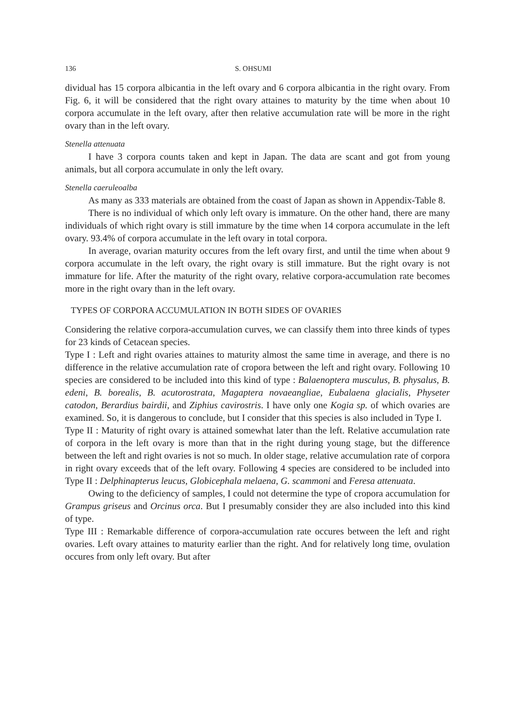136 S. OHSUMI
dividual has 15 corpora albicantia in the left ovary and 6 corpora albicantia in the right ovary. From Fig. 6, it will be considered that the right ovary attaines to maturity by the time when about 10 corpora accumulate in the left ovary, after then relative accumulation rate will be more in the right ovary than in the left ovary.
Stenella attenuata
I have 3 corpora counts taken and kept in Japan. The data are scant and got from young animals, but all corpora accumulate in only the left ovary.
Stenella caeruleoalba
As many as 333 materials are obtained from the coast of Japan as shown in Appendix-Table 8.
There is no individual of which only left ovary is immature. On the other hand, there are many individuals of which right ovary is still immature by the time when 14 corpora accumulate in the left ovary. 93.4% of corpora accumulate in the left ovary in total corpora.
In average, ovarian maturity occures from the left ovary first, and until the time when about 9 corpora accumulate in the left ovary, the right ovary is still immature. But the right ovary is not immature for life. After the maturity of the right ovary, relative corpora-accumulation rate becomes more in the right ovary than in the left ovary.
TYPES OF CORPORA ACCUMULATION IN BOTH SIDES OF OVARIES
Considering the relative corpora-accumulation curves, we can classify them into three kinds of types for 23 kinds of Cetacean species.
Type I : Left and right ovaries attaines to maturity almost the same time in average, and there is no difference in the relative accumulation rate of cropora between the left and right ovary. Following 10 species are considered to be included into this kind of type : Balaenoptera musculus, B. physalus, B. edeni, B. borealis, B. acutorostrata, Magaptera novaeangliae, Eubalaena glacialis, Physeter catodon, Berardius bairdii, and Ziphius cavirostris. I have only one Kogia sp. of which ovaries are examined. So, it is dangerous to conclude, but I consider that this species is also included in Type I.
Type II : Maturity of right ovary is attained somewhat later than the left. Relative accumulation rate of corpora in the left ovary is more than that in the right during young stage, but the difference between the left and right ovaries is not so much. In older stage, relative accumulation rate of corpora in right ovary exceeds that of the left ovary. Following 4 species are considered to be included into Type II : Delphinapterus leucus, Globicephala melaena, G. scammoni and Feresa attenuata.
Owing to the deficiency of samples, I could not determine the type of cropora accumulation for Grampus griseus and Orcinus orca. But I presumably consider they are also included into this kind of type.
Type III : Remarkable difference of corpora-accumulation rate occures between the left and right ovaries. Left ovary attaines to maturity earlier than the right. And for relatively long time, ovulation occures from only left ovary. But after